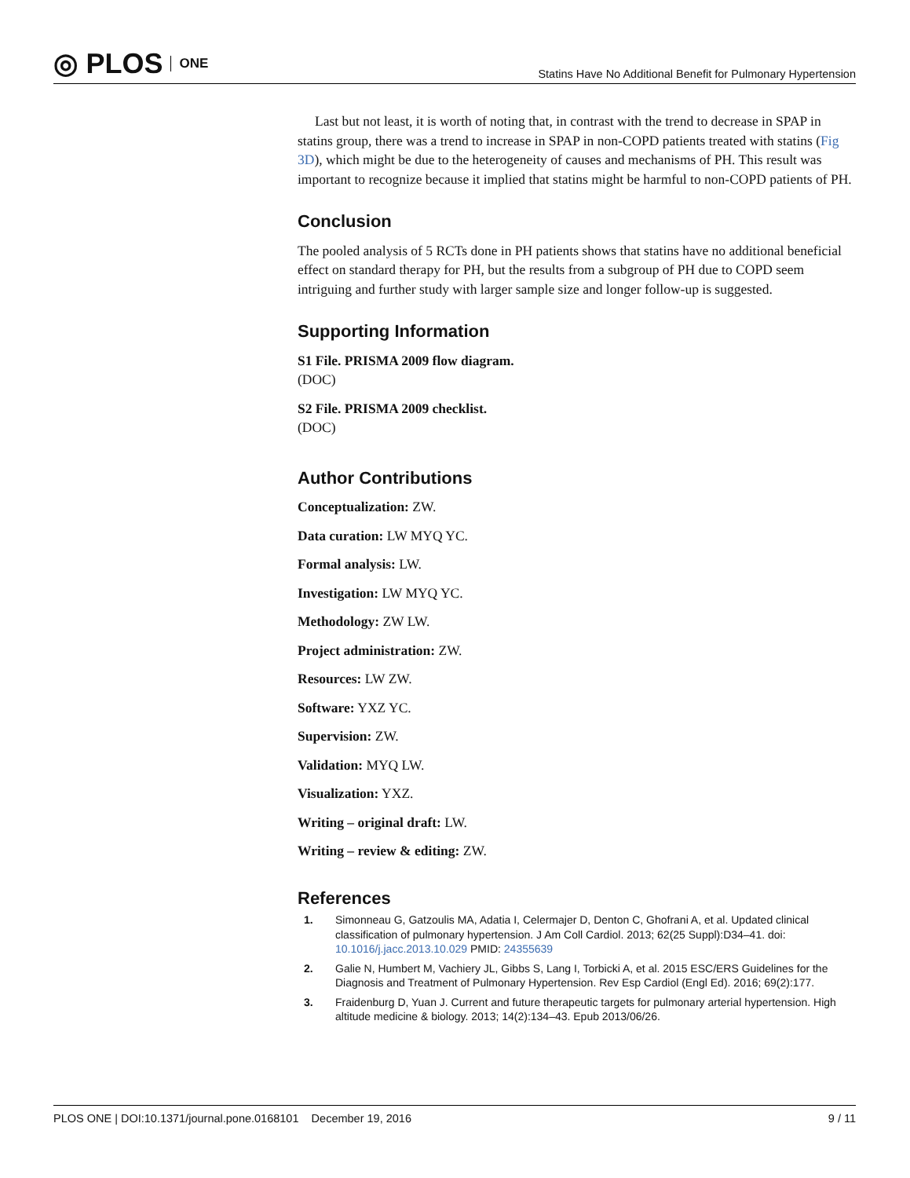◎ PLOS ONE
Statins Have No Additional Benefit for Pulmonary Hypertension
Last but not least, it is worth of noting that, in contrast with the trend to decrease in SPAP in statins group, there was a trend to increase in SPAP in non-COPD patients treated with statins (Fig 3D), which might be due to the heterogeneity of causes and mechanisms of PH. This result was important to recognize because it implied that statins might be harmful to non-COPD patients of PH.
Conclusion
The pooled analysis of 5 RCTs done in PH patients shows that statins have no additional beneficial effect on standard therapy for PH, but the results from a subgroup of PH due to COPD seem intriguing and further study with larger sample size and longer follow-up is suggested.
Supporting Information
S1 File. PRISMA 2009 flow diagram.
(DOC)
S2 File. PRISMA 2009 checklist.
(DOC)
Author Contributions
Conceptualization: ZW.
Data curation: LW MYQ YC.
Formal analysis: LW.
Investigation: LW MYQ YC.
Methodology: ZW LW.
Project administration: ZW.
Resources: LW ZW.
Software: YXZ YC.
Supervision: ZW.
Validation: MYQ LW.
Visualization: YXZ.
Writing – original draft: LW.
Writing – review & editing: ZW.
References
1. Simonneau G, Gatzoulis MA, Adatia I, Celermajer D, Denton C, Ghofrani A, et al. Updated clinical classification of pulmonary hypertension. J Am Coll Cardiol. 2013; 62(25 Suppl):D34–41. doi: 10.1016/j.jacc.2013.10.029 PMID: 24355639
2. Galie N, Humbert M, Vachiery JL, Gibbs S, Lang I, Torbicki A, et al. 2015 ESC/ERS Guidelines for the Diagnosis and Treatment of Pulmonary Hypertension. Rev Esp Cardiol (Engl Ed). 2016; 69(2):177.
3. Fraidenburg D, Yuan J. Current and future therapeutic targets for pulmonary arterial hypertension. High altitude medicine & biology. 2013; 14(2):134–43. Epub 2013/06/26.
PLOS ONE | DOI:10.1371/journal.pone.0168101 December 19, 2016 9 / 11